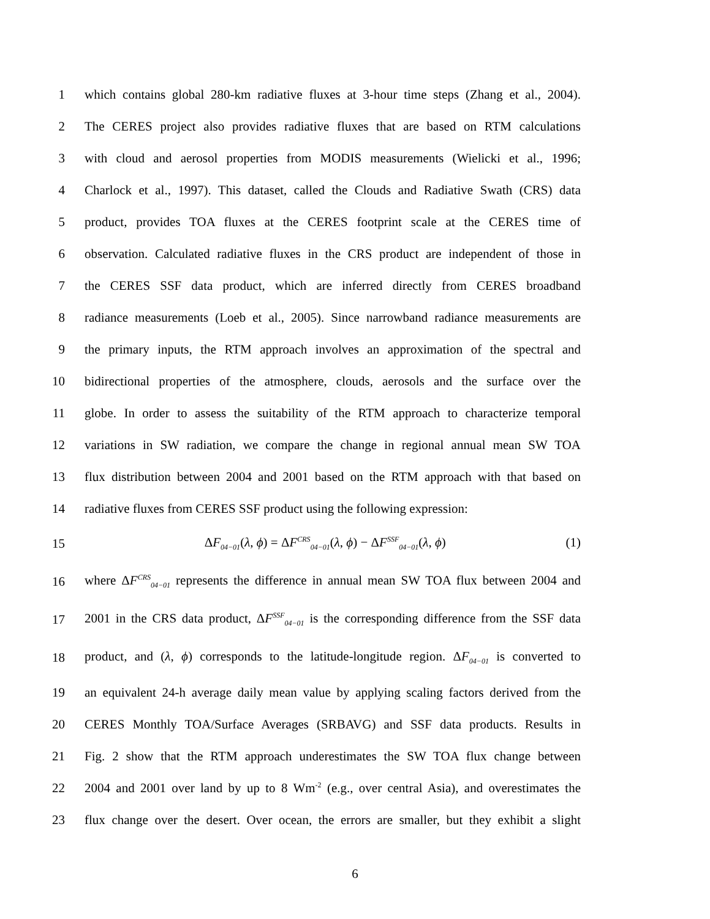1 which contains global 280-km radiative fluxes at 3-hour time steps (Zhang et al., 2004).
2 The CERES project also provides radiative fluxes that are based on RTM calculations
3 with cloud and aerosol properties from MODIS measurements (Wielicki et al., 1996;
4 Charlock et al., 1997). This dataset, called the Clouds and Radiative Swath (CRS) data
5 product, provides TOA fluxes at the CERES footprint scale at the CERES time of
6 observation. Calculated radiative fluxes in the CRS product are independent of those in
7 the CERES SSF data product, which are inferred directly from CERES broadband
8 radiance measurements (Loeb et al., 2005). Since narrowband radiance measurements are
9 the primary inputs, the RTM approach involves an approximation of the spectral and
10 bidirectional properties of the atmosphere, clouds, aerosols and the surface over the
11 globe. In order to assess the suitability of the RTM approach to characterize temporal
12 variations in SW radiation, we compare the change in regional annual mean SW TOA
13 flux distribution between 2004 and 2001 based on the RTM approach with that based on
14 radiative fluxes from CERES SSF product using the following expression:
15 ΔF<sub>04−01</sub>(λ, ϕ) = ΔF<sup>CRS</sup><sub>04−01</sub>(λ, ϕ) − ΔF<sup>SSF</sup><sub>04−01</sub>(λ, ϕ) (1)
16 where ΔF<sup>CRS</sup><sub>04−01</sub> represents the difference in annual mean SW TOA flux between 2004 and
17 2001 in the CRS data product, ΔF<sup>SSF</sup><sub>04−01</sub> is the corresponding difference from the SSF data
18 product, and (λ, ϕ) corresponds to the latitude-longitude region. ΔF<sub>04−01</sub> is converted to
19 an equivalent 24-h average daily mean value by applying scaling factors derived from the
20 CERES Monthly TOA/Surface Averages (SRBAVG) and SSF data products. Results in
21 Fig. 2 show that the RTM approach underestimates the SW TOA flux change between
22 2004 and 2001 over land by up to 8 Wm<sup>-2</sup> (e.g., over central Asia), and overestimates the
23 flux change over the desert. Over ocean, the errors are smaller, but they exhibit a slight
6